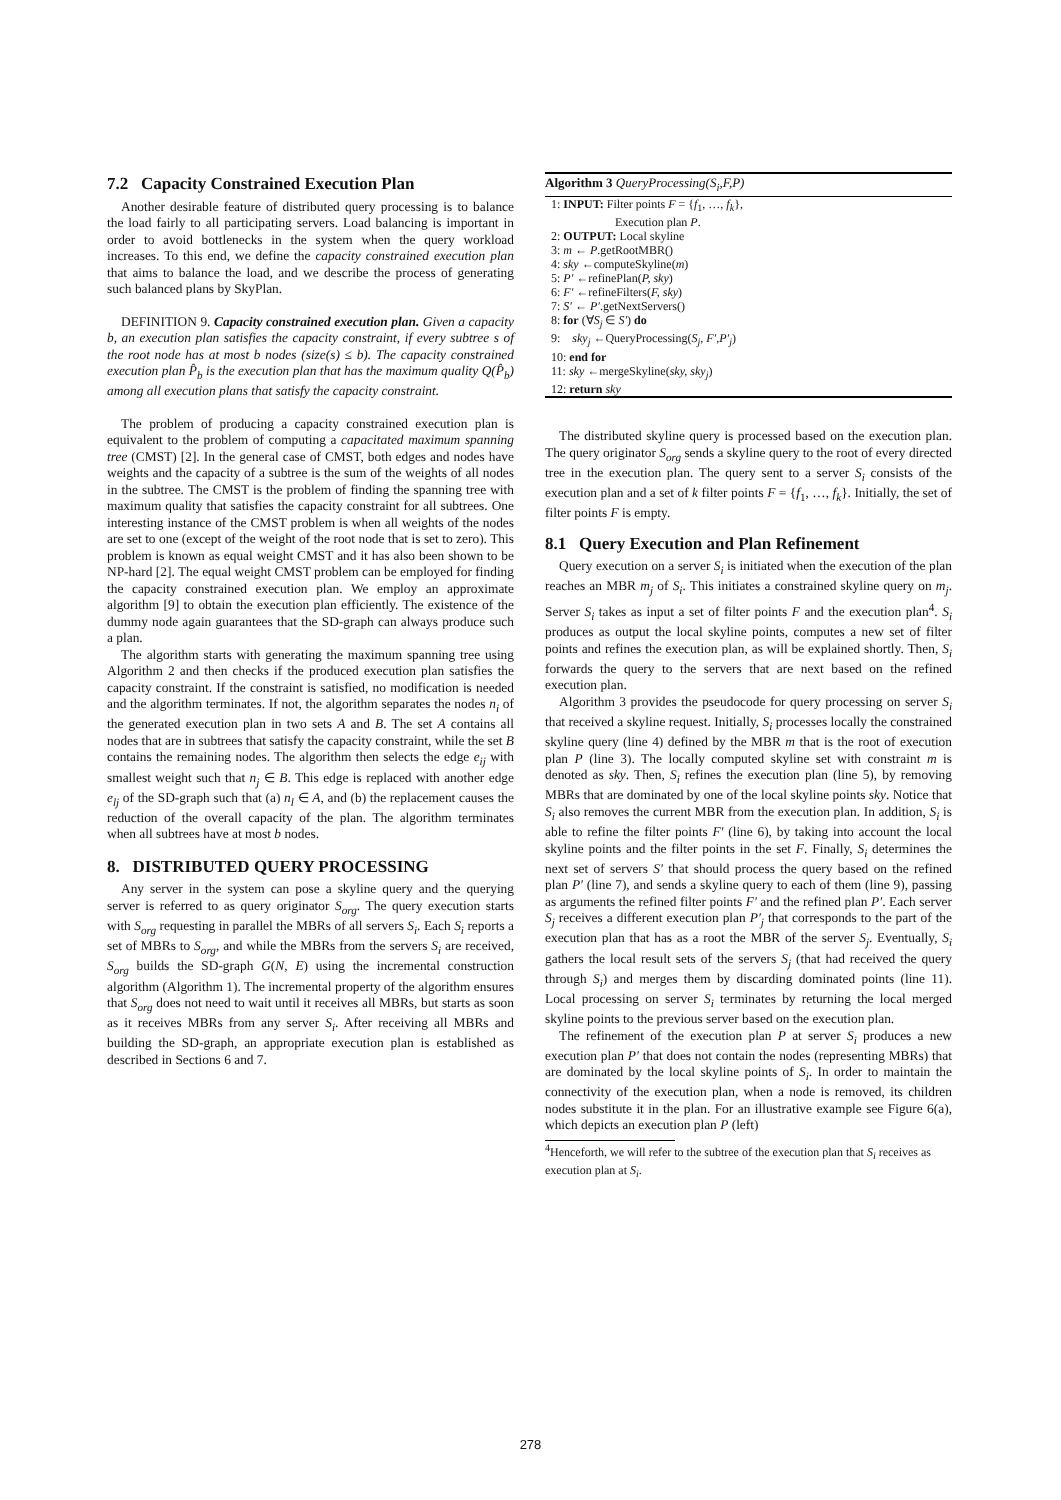7.2 Capacity Constrained Execution Plan
Another desirable feature of distributed query processing is to balance the load fairly to all participating servers. Load balancing is important in order to avoid bottlenecks in the system when the query workload increases. To this end, we define the capacity constrained execution plan that aims to balance the load, and we describe the process of generating such balanced plans by SkyPlan.
DEFINITION 9. Capacity constrained execution plan. Given a capacity b, an execution plan satisfies the capacity constraint, if every subtree s of the root node has at most b nodes (size(s) ≤ b). The capacity constrained execution plan P̂<sub>b</sub> is the execution plan that has the maximum quality Q(P̂<sub>b</sub>) among all execution plans that satisfy the capacity constraint.
The problem of producing a capacity constrained execution plan is equivalent to the problem of computing a capacitated maximum spanning tree (CMST) [2]. In the general case of CMST, both edges and nodes have weights and the capacity of a subtree is the sum of the weights of all nodes in the subtree. The CMST is the problem of finding the spanning tree with maximum quality that satisfies the capacity constraint for all subtrees. One interesting instance of the CMST problem is when all weights of the nodes are set to one (except of the weight of the root node that is set to zero). This problem is known as equal weight CMST and it has also been shown to be NP-hard [2]. The equal weight CMST problem can be employed for finding the capacity constrained execution plan. We employ an approximate algorithm [9] to obtain the execution plan efficiently. The existence of the dummy node again guarantees that the SD-graph can always produce such a plan.
The algorithm starts with generating the maximum spanning tree using Algorithm 2 and then checks if the produced execution plan satisfies the capacity constraint. If the constraint is satisfied, no modification is needed and the algorithm terminates. If not, the algorithm separates the nodes n<sub>i</sub> of the generated execution plan in two sets A and B. The set A contains all nodes that are in subtrees that satisfy the capacity constraint, while the set B contains the remaining nodes. The algorithm then selects the edge e<sub>ij</sub> with smallest weight such that n<sub>j</sub> ∈ B. This edge is replaced with another edge e<sub>lj</sub> of the SD-graph such that (a) n<sub>l</sub> ∈ A, and (b) the replacement causes the reduction of the overall capacity of the plan. The algorithm terminates when all subtrees have at most b nodes.
8. DISTRIBUTED QUERY PROCESSING
Any server in the system can pose a skyline query and the querying server is referred to as query originator S<sub>org</sub>. The query execution starts with S<sub>org</sub> requesting in parallel the MBRs of all servers S<sub>i</sub>. Each S<sub>i</sub> reports a set of MBRs to S<sub>org</sub>, and while the MBRs from the servers S<sub>i</sub> are received, S<sub>org</sub> builds the SD-graph G(N, E) using the incremental construction algorithm (Algorithm 1). The incremental property of the algorithm ensures that S<sub>org</sub> does not need to wait until it receives all MBRs, but starts as soon as it receives MBRs from any server S<sub>i</sub>. After receiving all MBRs and building the SD-graph, an appropriate execution plan is established as described in Sections 6 and 7.
Algorithm 3 QueryProcessing(S<sub>i</sub>,F,P)
1: INPUT: Filter points F = {f<sub>1</sub>, …, f<sub>k</sub>},
Execution plan P.
2: OUTPUT: Local skyline
3: m ← P.getRootMBR()
4: sky ←computeSkyline(m)
5: P′ ←refinePlan(P, sky)
6: F′ ←refineFilters(F, sky)
7: S′ ← P′.getNextServers()
8: for (∀S<sub>j</sub> ∈ S′) do
9: sky<sub>j</sub> ←QueryProcessing(S<sub>j</sub>, F′,P′<sub>j</sub>)
10: end for
11: sky ←mergeSkyline(sky, sky<sub>j</sub>)
12: return sky
The distributed skyline query is processed based on the execution plan. The query originator S<sub>org</sub> sends a skyline query to the root of every directed tree in the execution plan. The query sent to a server S<sub>i</sub> consists of the execution plan and a set of k filter points F = {f<sub>1</sub>, …, f<sub>k</sub>}. Initially, the set of filter points F is empty.
8.1 Query Execution and Plan Refinement
Query execution on a server S<sub>i</sub> is initiated when the execution of the plan reaches an MBR m<sub>j</sub> of S<sub>i</sub>. This initiates a constrained skyline query on m<sub>j</sub>. Server S<sub>i</sub> takes as input a set of filter points F and the execution plan<sup>4</sup>. S<sub>i</sub> produces as output the local skyline points, computes a new set of filter points and refines the execution plan, as will be explained shortly. Then, S<sub>i</sub> forwards the query to the servers that are next based on the refined execution plan.
Algorithm 3 provides the pseudocode for query processing on server S<sub>i</sub> that received a skyline request. Initially, S<sub>i</sub> processes locally the constrained skyline query (line 4) defined by the MBR m that is the root of execution plan P (line 3). The locally computed skyline set with constraint m is denoted as sky. Then, S<sub>i</sub> refines the execution plan (line 5), by removing MBRs that are dominated by one of the local skyline points sky. Notice that S<sub>i</sub> also removes the current MBR from the execution plan. In addition, S<sub>i</sub> is able to refine the filter points F′ (line 6), by taking into account the local skyline points and the filter points in the set F. Finally, S<sub>i</sub> determines the next set of servers S′ that should process the query based on the refined plan P′ (line 7), and sends a skyline query to each of them (line 9), passing as arguments the refined filter points F′ and the refined plan P′. Each server S<sub>j</sub> receives a different execution plan P′<sub>j</sub> that corresponds to the part of the execution plan that has as a root the MBR of the server S<sub>j</sub>. Eventually, S<sub>i</sub> gathers the local result sets of the servers S<sub>j</sub> (that had received the query through S<sub>i</sub>) and merges them by discarding dominated points (line 11). Local processing on server S<sub>i</sub> terminates by returning the local merged skyline points to the previous server based on the execution plan.
The refinement of the execution plan P at server S<sub>i</sub> produces a new execution plan P′ that does not contain the nodes (representing MBRs) that are dominated by the local skyline points of S<sub>i</sub>. In order to maintain the connectivity of the execution plan, when a node is removed, its children nodes substitute it in the plan. For an illustrative example see Figure 6(a), which depicts an execution plan P (left)
<sup>4</sup> Henceforth, we will refer to the subtree of the execution plan that S<sub>i</sub> receives as execution plan at S<sub>i</sub>.
278